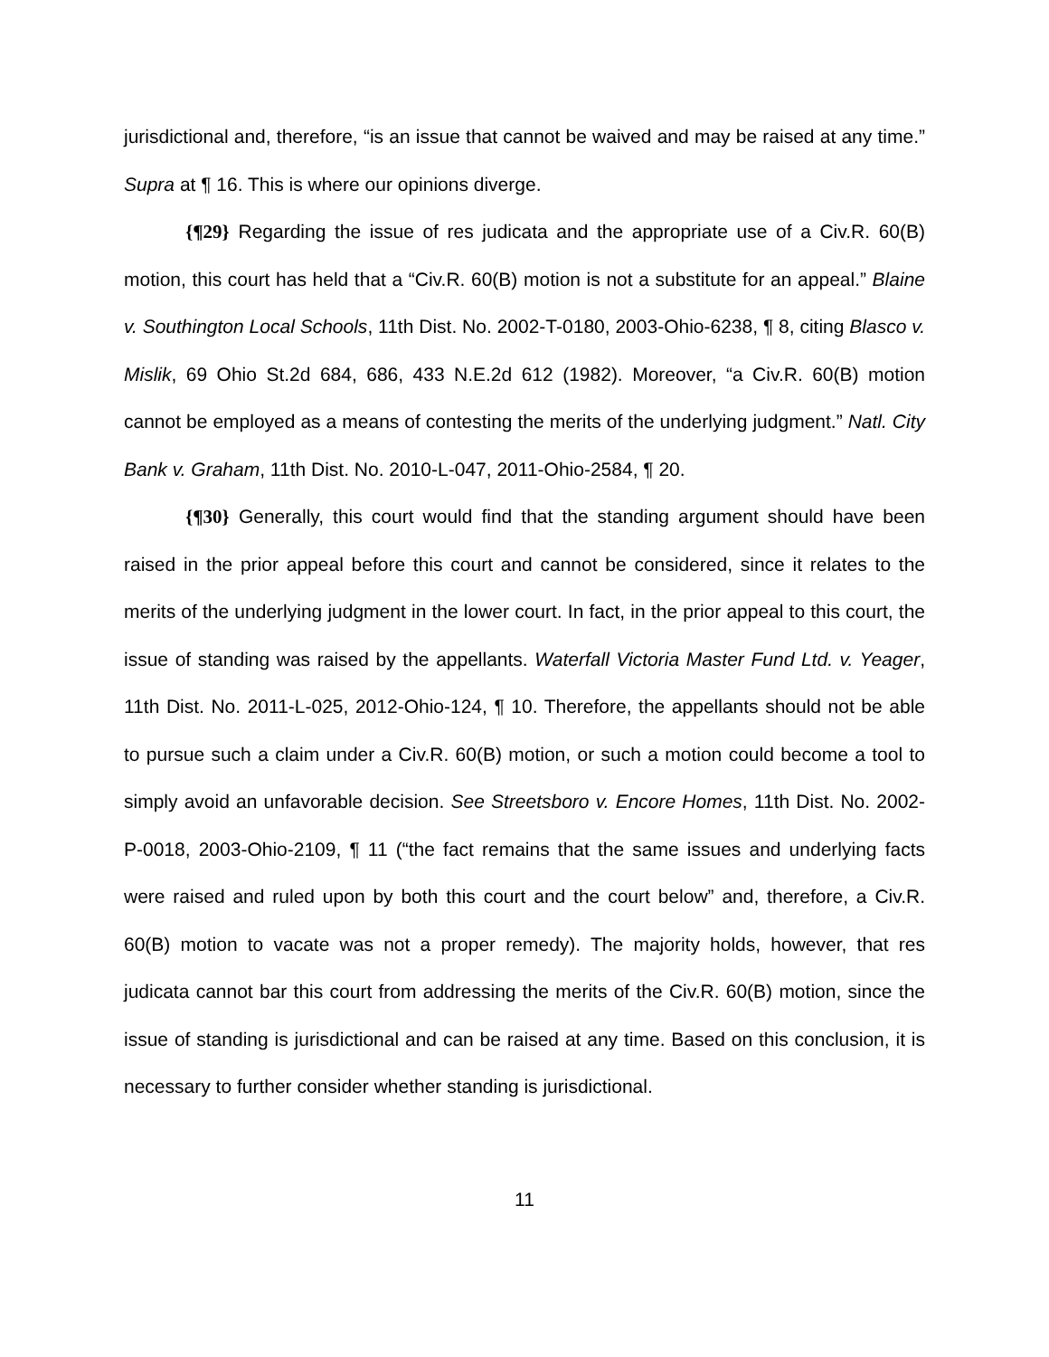jurisdictional and, therefore, “is an issue that cannot be waived and may be raised at any time.” Supra at ¶ 16. This is where our opinions diverge.
{¶29} Regarding the issue of res judicata and the appropriate use of a Civ.R. 60(B) motion, this court has held that a “Civ.R. 60(B) motion is not a substitute for an appeal.” Blaine v. Southington Local Schools, 11th Dist. No. 2002-T-0180, 2003-Ohio-6238, ¶ 8, citing Blasco v. Mislik, 69 Ohio St.2d 684, 686, 433 N.E.2d 612 (1982). Moreover, “a Civ.R. 60(B) motion cannot be employed as a means of contesting the merits of the underlying judgment.” Natl. City Bank v. Graham, 11th Dist. No. 2010-L-047, 2011-Ohio-2584, ¶ 20.
{¶30} Generally, this court would find that the standing argument should have been raised in the prior appeal before this court and cannot be considered, since it relates to the merits of the underlying judgment in the lower court. In fact, in the prior appeal to this court, the issue of standing was raised by the appellants. Waterfall Victoria Master Fund Ltd. v. Yeager, 11th Dist. No. 2011-L-025, 2012-Ohio-124, ¶ 10. Therefore, the appellants should not be able to pursue such a claim under a Civ.R. 60(B) motion, or such a motion could become a tool to simply avoid an unfavorable decision. See Streetsboro v. Encore Homes, 11th Dist. No. 2002-P-0018, 2003-Ohio-2109, ¶ 11 (“the fact remains that the same issues and underlying facts were raised and ruled upon by both this court and the court below” and, therefore, a Civ.R. 60(B) motion to vacate was not a proper remedy). The majority holds, however, that res judicata cannot bar this court from addressing the merits of the Civ.R. 60(B) motion, since the issue of standing is jurisdictional and can be raised at any time. Based on this conclusion, it is necessary to further consider whether standing is jurisdictional.
11